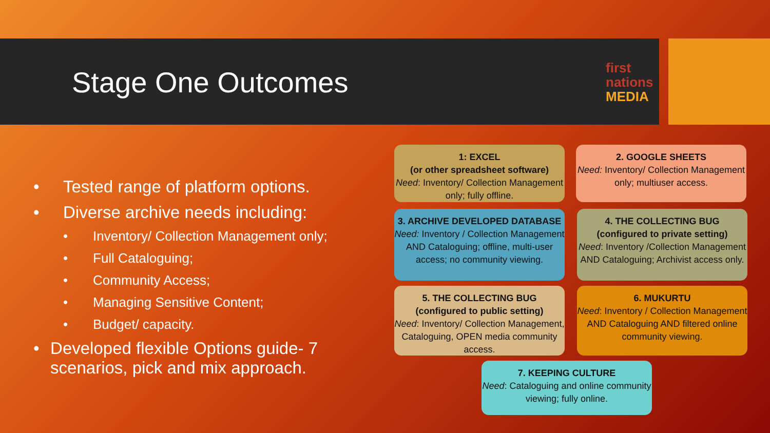Stage One Outcomes
first
nations
MEDIA
• Tested range of platform options.
• Diverse archive needs including:
• Inventory/ Collection Management only;
• Full Cataloguing;
• Community Access;
• Managing Sensitive Content;
• Budget/ capacity.
• Developed flexible Options guide- 7 scenarios, pick and mix approach.
1: EXCEL
(or other spreadsheet software)
Need: Inventory/ Collection Management only; fully offline.
2. GOOGLE SHEETS
Need: Inventory/ Collection Management only; multiuser access.
3. ARCHIVE DEVELOPED DATABASE
Need: Inventory / Collection Management AND Cataloguing; offline, multi-user access; no community viewing.
4. THE COLLECTING BUG
(configured to private setting)
Need: Inventory /Collection Management AND Cataloguing; Archivist access only.
5. THE COLLECTING BUG
(configured to public setting)
Need: Inventory/ Collection Management, Cataloguing, OPEN media community access.
6. MUKURTU
Need: Inventory / Collection Management AND Cataloguing AND filtered online community viewing.
7. KEEPING CULTURE
Need: Cataloguing and online community viewing; fully online.